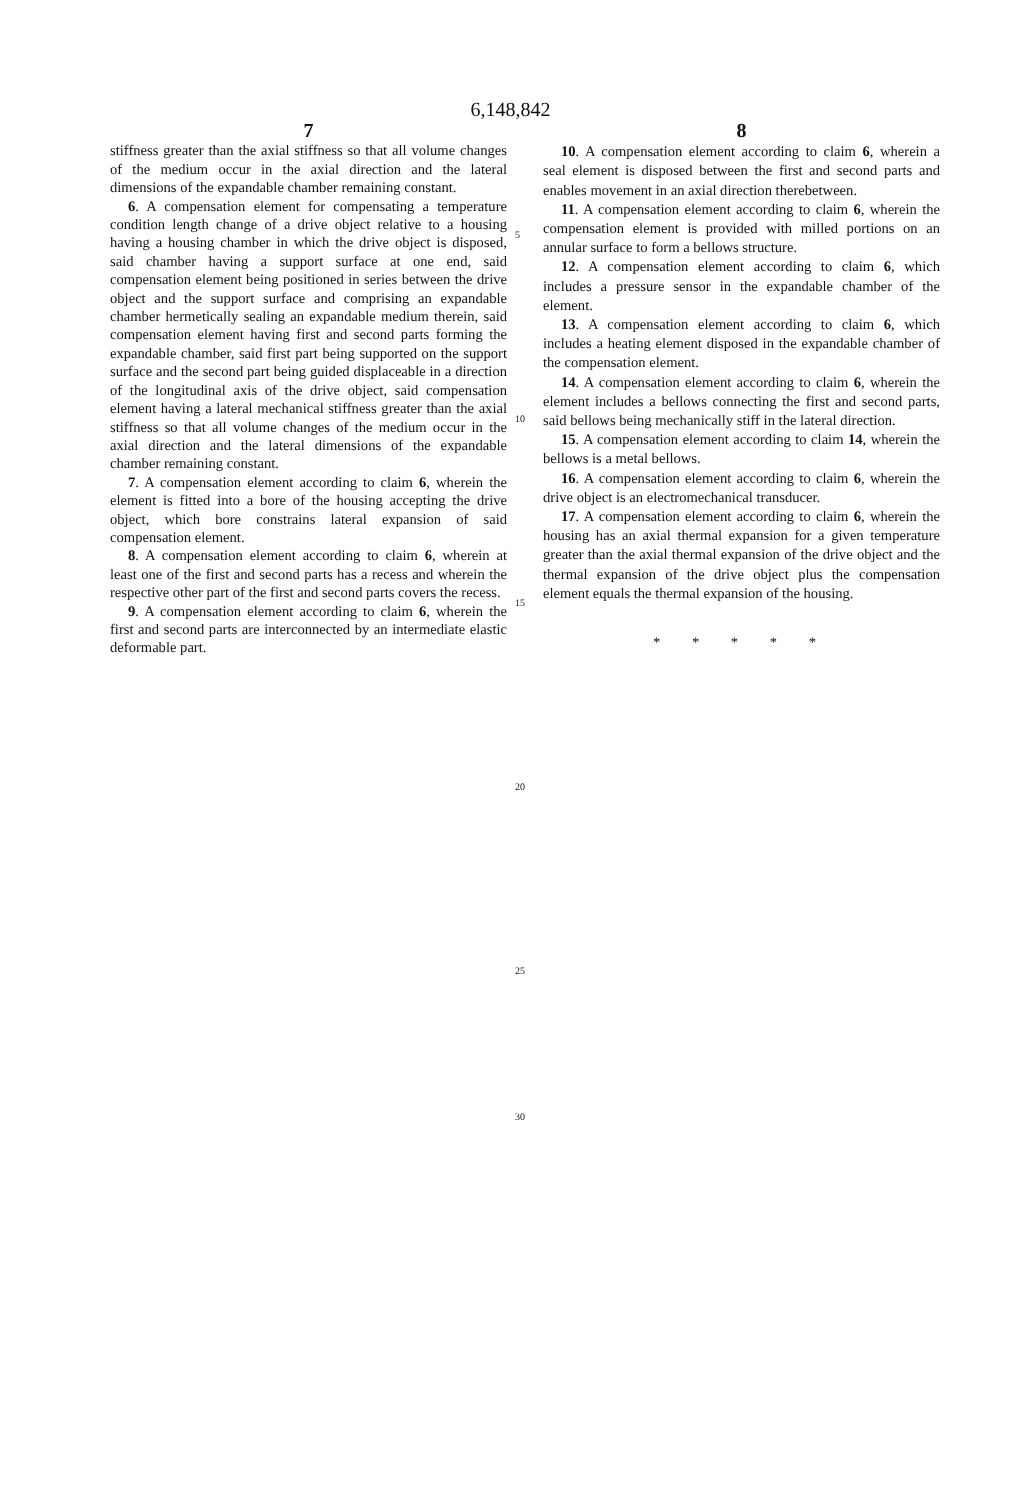6,148,842
7
stiffness greater than the axial stiffness so that all volume changes of the medium occur in the axial direction and the lateral dimensions of the expandable chamber remaining constant.
6. A compensation element for compensating a temperature condition length change of a drive object relative to a housing having a housing chamber in which the drive object is disposed, said chamber having a support surface at one end, said compensation element being positioned in series between the drive object and the support surface and comprising an expandable chamber hermetically sealing an expandable medium therein, said compensation element having first and second parts forming the expandable chamber, said first part being supported on the support surface and the second part being guided displaceable in a direction of the longitudinal axis of the drive object, said compensation element having a lateral mechanical stiffness greater than the axial stiffness so that all volume changes of the medium occur in the axial direction and the lateral dimensions of the expandable chamber remaining constant.
7. A compensation element according to claim 6, wherein the element is fitted into a bore of the housing accepting the drive object, which bore constrains lateral expansion of said compensation element.
8. A compensation element according to claim 6, wherein at least one of the first and second parts has a recess and wherein the respective other part of the first and second parts covers the recess.
9. A compensation element according to claim 6, wherein the first and second parts are interconnected by an intermediate elastic deformable part.
5
10
15
20
25
30
8
10. A compensation element according to claim 6, wherein a seal element is disposed between the first and second parts and enables movement in an axial direction therebetween.
11. A compensation element according to claim 6, wherein the compensation element is provided with milled portions on an annular surface to form a bellows structure.
12. A compensation element according to claim 6, which includes a pressure sensor in the expandable chamber of the element.
13. A compensation element according to claim 6, which includes a heating element disposed in the expandable chamber of the compensation element.
14. A compensation element according to claim 6, wherein the element includes a bellows connecting the first and second parts, said bellows being mechanically stiff in the lateral direction.
15. A compensation element according to claim 14, wherein the bellows is a metal bellows.
16. A compensation element according to claim 6, wherein the drive object is an electromechanical transducer.
17. A compensation element according to claim 6, wherein the housing has an axial thermal expansion for a given temperature greater than the axial thermal expansion of the drive object and the thermal expansion of the drive object plus the compensation element equals the thermal expansion of the housing.
* * * * *